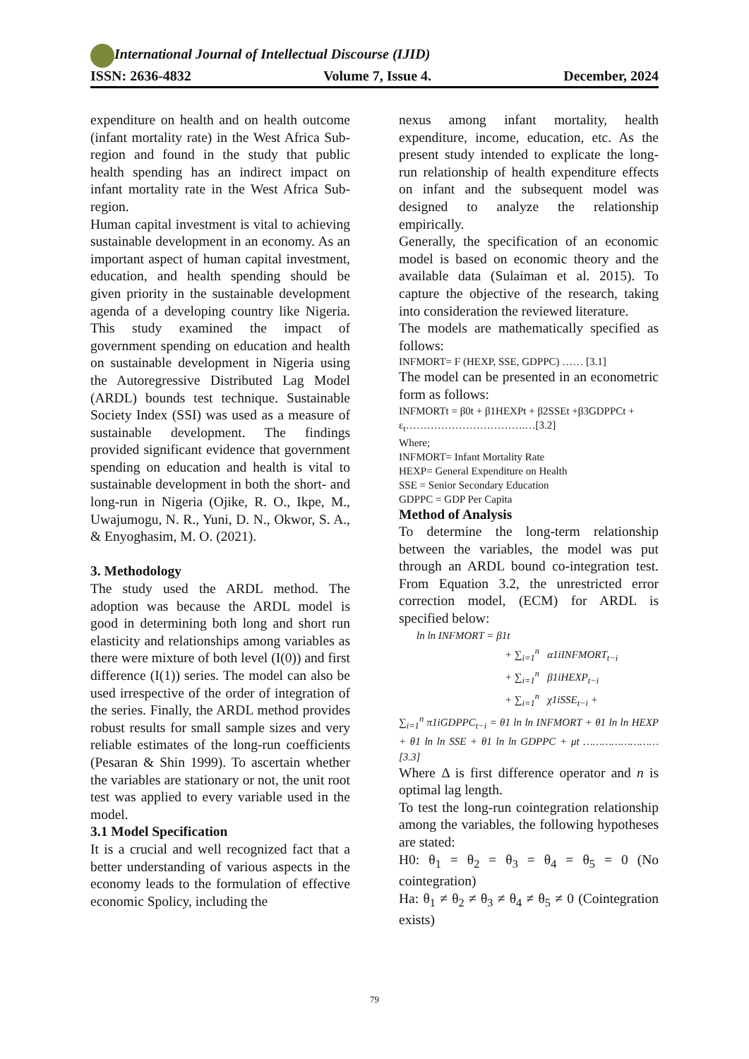International Journal of Intellectual Discourse (IJID)
ISSN: 2636-4832 Volume 7, Issue 4. December, 2024
expenditure on health and on health outcome (infant mortality rate) in the West Africa Sub-region and found in the study that public health spending has an indirect impact on infant mortality rate in the West Africa Sub-region.
Human capital investment is vital to achieving sustainable development in an economy. As an important aspect of human capital investment, education, and health spending should be given priority in the sustainable development agenda of a developing country like Nigeria. This study examined the impact of government spending on education and health on sustainable development in Nigeria using the Autoregressive Distributed Lag Model (ARDL) bounds test technique. Sustainable Society Index (SSI) was used as a measure of sustainable development. The findings provided significant evidence that government spending on education and health is vital to sustainable development in both the short- and long-run in Nigeria (Ojike, R. O., Ikpe, M., Uwajumogu, N. R., Yuni, D. N., Okwor, S. A., & Enyoghasim, M. O. (2021).
3. Methodology
The study used the ARDL method. The adoption was because the ARDL model is good in determining both long and short run elasticity and relationships among variables as there were mixture of both level (I(0)) and first difference (I(1)) series. The model can also be used irrespective of the order of integration of the series. Finally, the ARDL method provides robust results for small sample sizes and very reliable estimates of the long-run coefficients (Pesaran & Shin 1999). To ascertain whether the variables are stationary or not, the unit root test was applied to every variable used in the model.
3.1 Model Specification
It is a crucial and well recognized fact that a better understanding of various aspects in the economy leads to the formulation of effective economic Spolicy, including the
nexus among infant mortality, health expenditure, income, education, etc. As the present study intended to explicate the long-run relationship of health expenditure effects on infant and the subsequent model was designed to analyze the relationship empirically.
Generally, the specification of an economic model is based on economic theory and the available data (Sulaiman et al. 2015). To capture the objective of the research, taking into consideration the reviewed literature.
The models are mathematically specified as follows:
INFMORT= F (HEXP, SSE, GDPPC) …… [3.1]
The model can be presented in an econometric form as follows:
INFMORTt = β0t + β1HEXPt + β2SSEt +β3GDPPCt + ε<sub>t</sub>…………………………….…[3.2]
Where;
INFMORT= Infant Mortality Rate
HEXP= General Expenditure on Health
SSE = Senior Secondary Education
GDPPC = GDP Per Capita
Method of Analysis
To determine the long-term relationship between the variables, the model was put through an ARDL bound co-integration test. From Equation 3.2, the unrestricted error correction model, (ECM) for ARDL is specified below:
ln ln INFMORT = β1t
+ ∑<sub>i=1</sub><sup>n</sup> α1iINFMORT<sub>t−i</sub>
+ ∑<sub>i=1</sub><sup>n</sup> β1iHEXP<sub>t−i</sub>
+ ∑<sub>i=1</sub><sup>n</sup> χ1iSSE<sub>t−i</sub> +
∑<sub>i=1</sub><sup>n</sup> π1iGDPPC<sub>t−i</sub> = θ1 ln ln INFMORT + θ1 ln ln HEXP + θ1 ln ln SSE + θ1 ln ln GDPPC + μt ……………………[3.3]
Where Δ is first difference operator and n is optimal lag length.
To test the long-run cointegration relationship among the variables, the following hypotheses are stated:
H0: θ<sub>1</sub> = θ<sub>2</sub> = θ<sub>3</sub> = θ<sub>4</sub> = θ<sub>5</sub> = 0 (No cointegration)
Ha: θ<sub>1</sub> ≠ θ<sub>2</sub> ≠ θ<sub>3</sub> ≠ θ<sub>4</sub> ≠ θ<sub>5</sub> ≠ 0 (Cointegration exists)
79